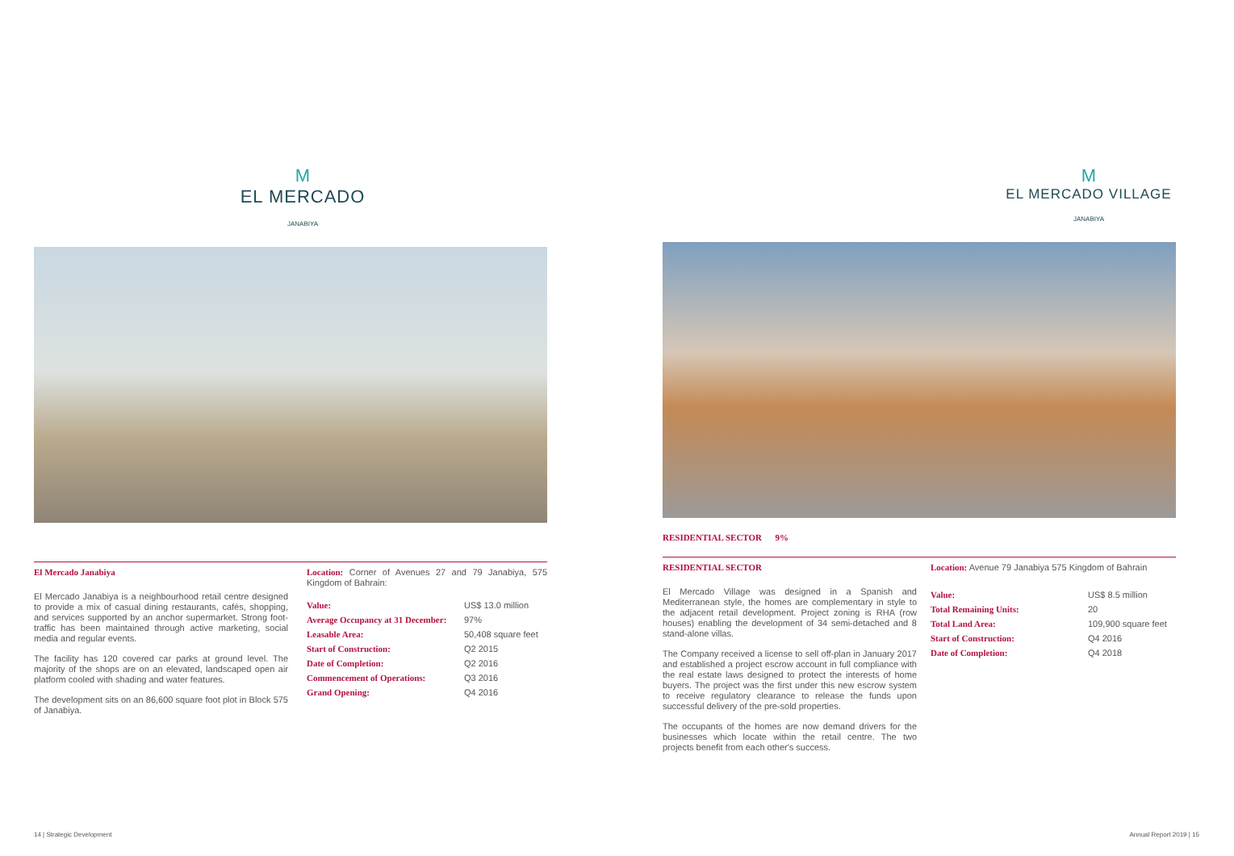M
EL MERCADO
JANABIYA
El Mercado Janabiya
El Mercado Janabiya is a neighbourhood retail centre designed to provide a mix of casual dining restaurants, cafés, shopping, and services supported by an anchor supermarket. Strong foot-traffic has been maintained through active marketing, social media and regular events.
The facility has 120 covered car parks at ground level. The majority of the shops are on an elevated, landscaped open air platform cooled with shading and water features.
The development sits on an 86,600 square foot plot in Block 575 of Janabiya.
Location: Corner of Avenues 27 and 79 Janabiya, 575 Kingdom of Bahrain:
| Value: | US$ 13.0 million |
| Average Occupancy at 31 December: | 97% |
| Leasable Area: | 50,408 square feet |
| Start of Construction: | Q2 2015 |
| Date of Completion: | Q2 2016 |
| Commencement of Operations: | Q3 2016 |
| Grand Opening: | Q4 2016 |
14 | Strategic Development
M
EL MERCADO VILLAGE
JANABIYA
RESIDENTIAL SECTOR 9%
RESIDENTIAL SECTOR
El Mercado Village was designed in a Spanish and Mediterranean style, the homes are complementary in style to the adjacent retail development. Project zoning is RHA (row houses) enabling the development of 34 semi-detached and 8 stand-alone villas.
The Company received a license to sell off-plan in January 2017 and established a project escrow account in full compliance with the real estate laws designed to protect the interests of home buyers. The project was the first under this new escrow system to receive regulatory clearance to release the funds upon successful delivery of the pre-sold properties.
The occupants of the homes are now demand drivers for the businesses which locate within the retail centre. The two projects benefit from each other's success.
Location: Avenue 79 Janabiya 575 Kingdom of Bahrain
| Value: | US$ 8.5 million |
| Total Remaining Units: | 20 |
| Total Land Area: | 109,900 square feet |
| Start of Construction: | Q4 2016 |
| Date of Completion: | Q4 2018 |
Annual Report 2019 | 15